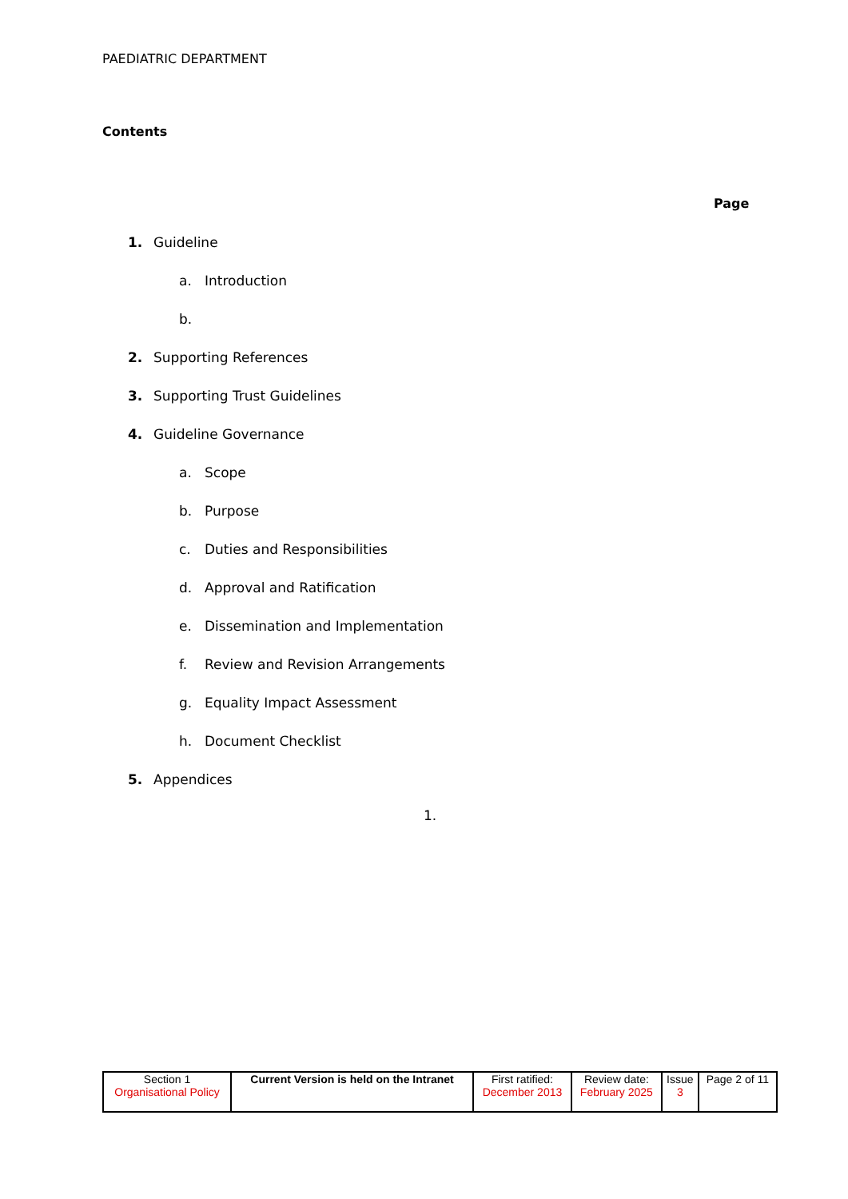PAEDIATRIC DEPARTMENT
Contents
Page
1. Guideline
a. Introduction
b.
2. Supporting References
3. Supporting Trust Guidelines
4. Guideline Governance
a. Scope
b. Purpose
c. Duties and Responsibilities
d. Approval and Ratification
e. Dissemination and Implementation
f. Review and Revision Arrangements
g. Equality Impact Assessment
h. Document Checklist
5. Appendices
1.
| Section 1 Organisational Policy | Current Version is held on the Intranet | First ratified: December 2013 | Review date: February 2025 | Issue 3 | Page 2 of 11 |